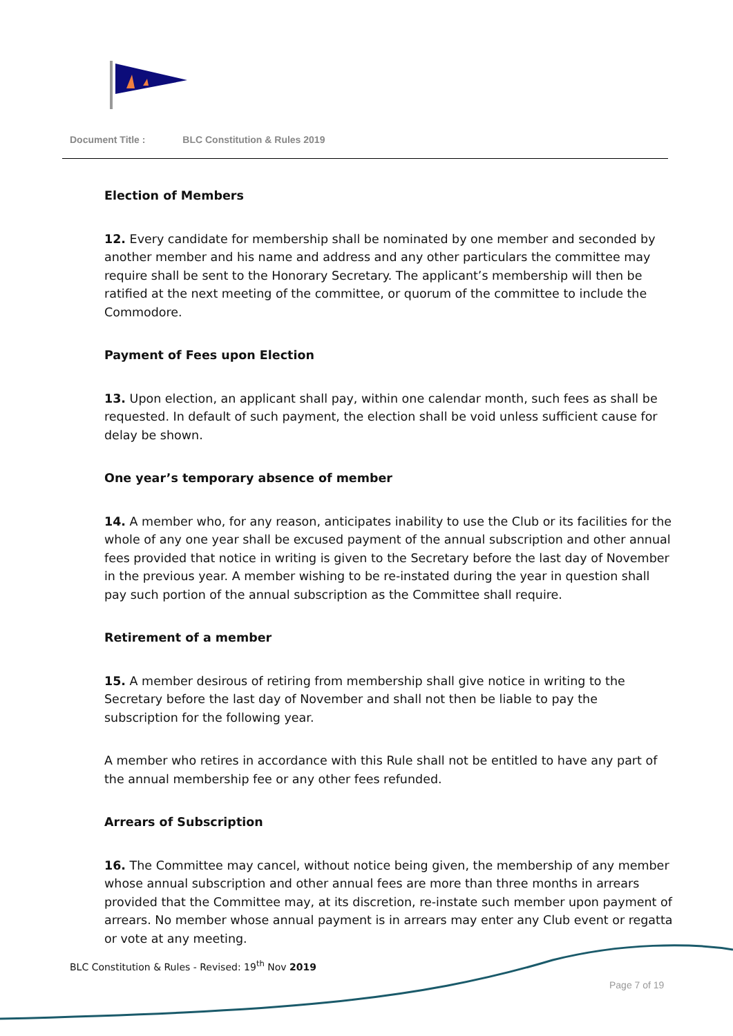Document Title : BLC Constitution & Rules 2019
Election of Members
12. Every candidate for membership shall be nominated by one member and seconded by another member and his name and address and any other particulars the committee may require shall be sent to the Honorary Secretary. The applicant’s membership will then be ratified at the next meeting of the committee, or quorum of the committee to include the Commodore.
Payment of Fees upon Election
13. Upon election, an applicant shall pay, within one calendar month, such fees as shall be requested. In default of such payment, the election shall be void unless sufficient cause for delay be shown.
One year’s temporary absence of member
14. A member who, for any reason, anticipates inability to use the Club or its facilities for the whole of any one year shall be excused payment of the annual subscription and other annual fees provided that notice in writing is given to the Secretary before the last day of November in the previous year. A member wishing to be re-instated during the year in question shall pay such portion of the annual subscription as the Committee shall require.
Retirement of a member
15. A member desirous of retiring from membership shall give notice in writing to the Secretary before the last day of November and shall not then be liable to pay the subscription for the following year.
A member who retires in accordance with this Rule shall not be entitled to have any part of the annual membership fee or any other fees refunded.
Arrears of Subscription
16. The Committee may cancel, without notice being given, the membership of any member whose annual subscription and other annual fees are more than three months in arrears provided that the Committee may, at its discretion, re-instate such member upon payment of arrears. No member whose annual payment is in arrears may enter any Club event or regatta or vote at any meeting.
BLC Constitution & Rules - Revised: 19<sup>th</sup> Nov 2019
Page 7 of 19